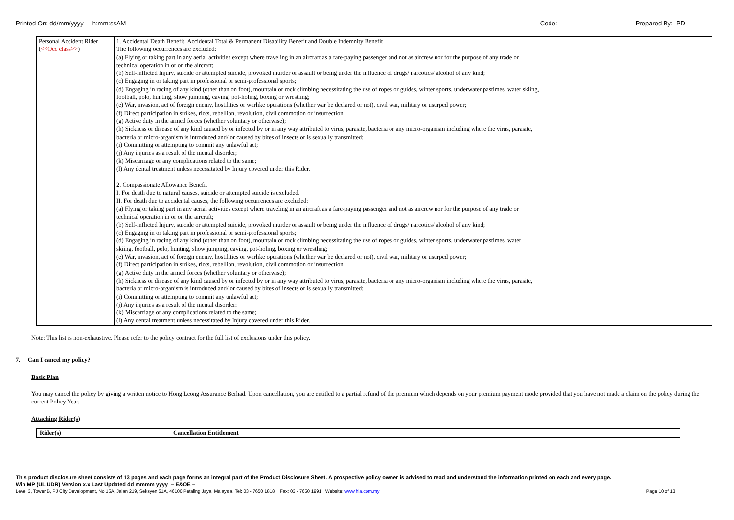Printed On: dd/mm/yyyy h:mm:ssAM Code: Prepared By: PD
| Personal Accident Rider ( <<Occ class>> ) | 1. Accidental Death Benefit, Accidental Total & Permanent Disability Benefit and Double Indemnity Benefit The following occurrences are excluded: (a) Flying or taking part in any aerial activities except where traveling in an aircraft as a fare-paying passenger and not as aircrew nor for the purpose of any trade or technical operation in or on the aircraft; (b) Self-inflicted Injury, suicide or attempted suicide, provoked murder or assault or being under the influence of drugs/ narcotics/ alcohol of any kind; (c) Engaging in or taking part in professional or semi-professional sports; (d) Engaging in racing of any kind (other than on foot), mountain or rock climbing necessitating the use of ropes or guides, winter sports, underwater pastimes, water skiing, football, polo, hunting, show jumping, caving, pot-holing, boxing or wrestling; (e) War, invasion, act of foreign enemy, hostilities or warlike operations (whether war be declared or not), civil war, military or usurped power; (f) Direct participation in strikes, riots, rebellion, revolution, civil commotion or insurrection; (g) Active duty in the armed forces (whether voluntary or otherwise); (h) Sickness or disease of any kind caused by or infected by or in any way attributed to virus, parasite, bacteria or any micro-organism including where the virus, parasite, bacteria or micro-organism is introduced and/ or caused by bites of insects or is sexually transmitted; (i) Committing or attempting to commit any unlawful act; (j) Any injuries as a result of the mental disorder; (k) Miscarriage or any complications related to the same; (l) Any dental treatment unless necessitated by Injury covered under this Rider. 2. Compassionate Allowance Benefit I. For death due to natural causes, suicide or attempted suicide is excluded. II. For death due to accidental causes, the following occurrences are excluded: (a) Flying or taking part in any aerial activities except where traveling in an aircraft as a fare-paying passenger and not as aircrew nor for the purpose of any trade or technical operation in or on the aircraft; (b) Self-inflicted Injury, suicide or attempted suicide, provoked murder or assault or being under the influence of drugs/ narcotics/ alcohol of any kind; (c) Engaging in or taking part in professional or semi-professional sports; (d) Engaging in racing of any kind (other than on foot), mountain or rock climbing necessitating the use of ropes or guides, winter sports, underwater pastimes, water skiing, football, polo, hunting, show jumping, caving, pot-holing, boxing or wrestling; (e) War, invasion, act of foreign enemy, hostilities or warlike operations (whether war be declared or not), civil war, military or usurped power; (f) Direct participation in strikes, riots, rebellion, revolution, civil commotion or insurrection; (g) Active duty in the armed forces (whether voluntary or otherwise); (h) Sickness or disease of any kind caused by or infected by or in any way attributed to virus, parasite, bacteria or any micro-organism including where the virus, parasite, bacteria or micro-organism is introduced and/ or caused by bites of insects or is sexually transmitted; (i) Committing or attempting to commit any unlawful act; (j) Any injuries as a result of the mental disorder; (k) Miscarriage or any complications related to the same; (l) Any dental treatment unless necessitated by Injury covered under this Rider. |
Note: This list is non-exhaustive. Please refer to the policy contract for the full list of exclusions under this policy.
7. Can I cancel my policy?
Basic Plan
You may cancel the policy by giving a written notice to Hong Leong Assurance Berhad. Upon cancellation, you are entitled to a partial refund of the premium which depends on your premium payment mode provided that you have not made a claim on the policy during the current Policy Year.
Attaching Rider(s)
| Rider(s) | Cancellation Entitlement |
| --- | --- |
This product disclosure sheet consists of 13 pages and each page forms an integral part of the Product Disclosure Sheet. A prospective policy owner is advised to read and understand the information printed on each and every page.
Win MP (UL UDR) Version x.x Last Updated dd mmmm yyyy – E&OE –
Level 3, Tower B, PJ City Development, No 15A, Jalan 219, Seksyen 51A, 46100 Petaling Jaya, Malaysia. Tel: 03 - 7650 1818 Fax: 03 - 7650 1991 Website: www.hla.com.my Page 10 of 13